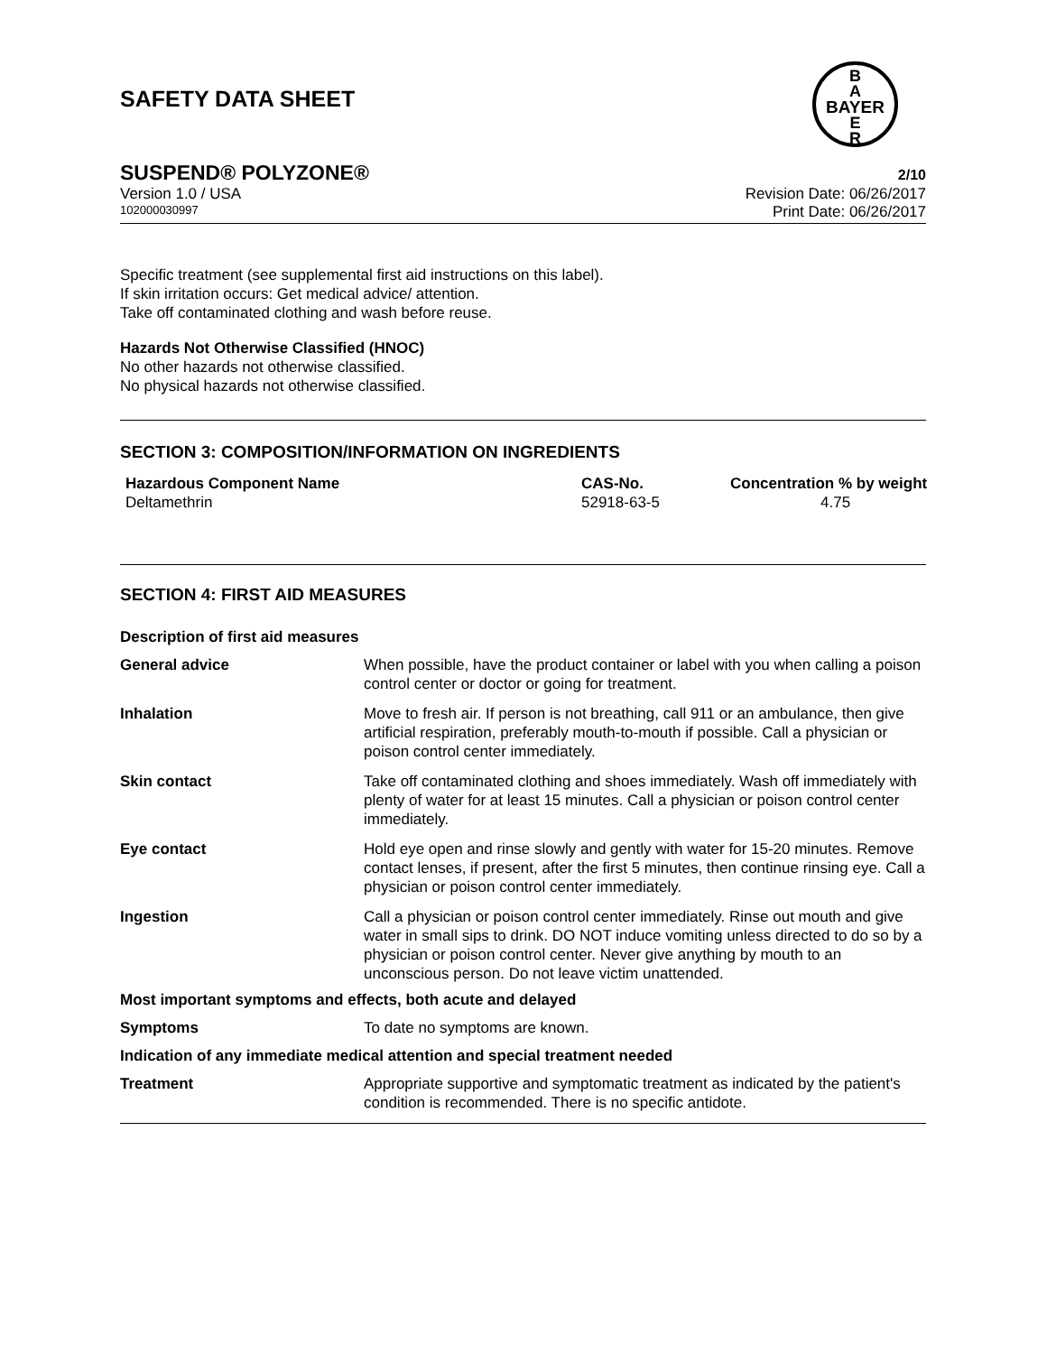SAFETY DATA SHEET
B
A
BAYER
E
R
SUSPEND® POLYZONE® 2/10
Version 1.0 / USA Revision Date: 06/26/2017
102000030997 Print Date: 06/26/2017
Specific treatment (see supplemental first aid instructions on this label).
If skin irritation occurs: Get medical advice/ attention.
Take off contaminated clothing and wash before reuse.
Hazards Not Otherwise Classified (HNOC)
No other hazards not otherwise classified.
No physical hazards not otherwise classified.
SECTION 3: COMPOSITION/INFORMATION ON INGREDIENTS
| Hazardous Component Name | CAS-No. | Concentration % by weight |
| --- | --- | --- |
| Deltamethrin | 52918-63-5 | 4.75 |
SECTION 4: FIRST AID MEASURES
Description of first aid measures
| General advice | When possible, have the product container or label with you when calling a poison control center or doctor or going for treatment. |
| Inhalation | Move to fresh air. If person is not breathing, call 911 or an ambulance, then give artificial respiration, preferably mouth-to-mouth if possible. Call a physician or poison control center immediately. |
| Skin contact | Take off contaminated clothing and shoes immediately. Wash off immediately with plenty of water for at least 15 minutes. Call a physician or poison control center immediately. |
| Eye contact | Hold eye open and rinse slowly and gently with water for 15-20 minutes. Remove contact lenses, if present, after the first 5 minutes, then continue rinsing eye. Call a physician or poison control center immediately. |
| Ingestion | Call a physician or poison control center immediately. Rinse out mouth and give water in small sips to drink. DO NOT induce vomiting unless directed to do so by a physician or poison control center. Never give anything by mouth to an unconscious person. Do not leave victim unattended. |
| Most important symptoms and effects, both acute and delayed | |
| Symptoms | To date no symptoms are known. |
| Indication of any immediate medical attention and special treatment needed | |
| Treatment | Appropriate supportive and symptomatic treatment as indicated by the patient's condition is recommended. There is no specific antidote. |